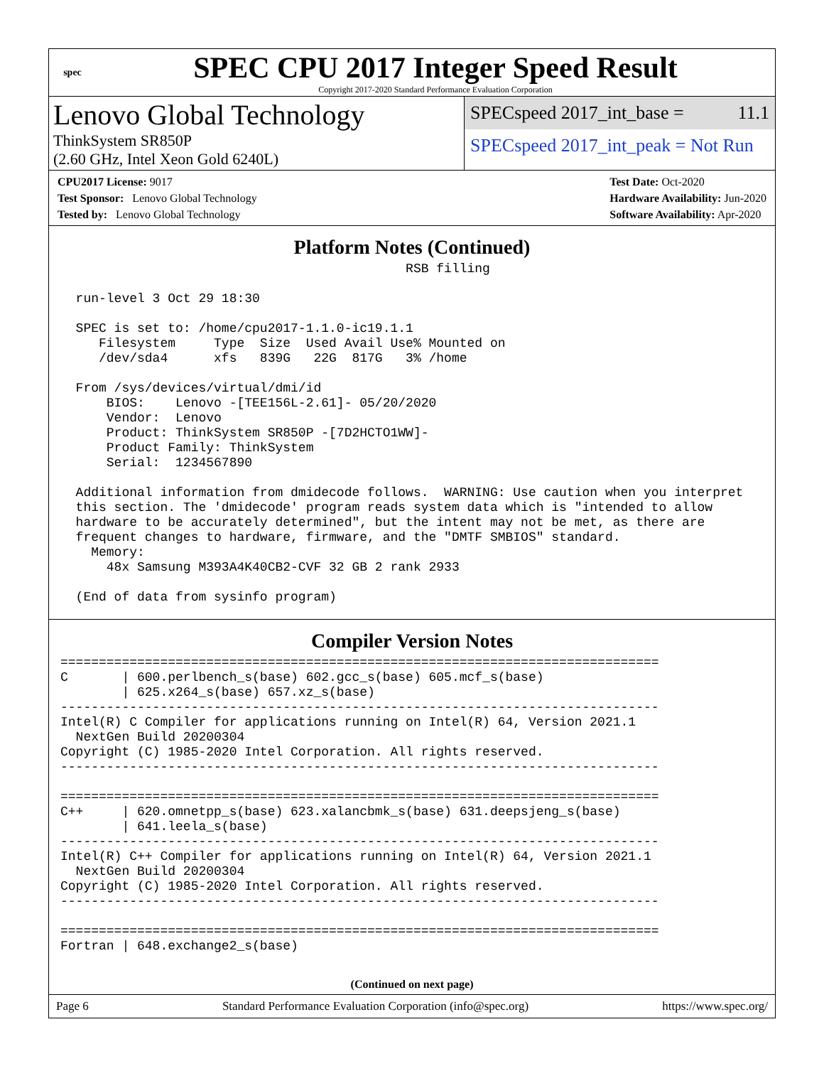spec
SPEC CPU 2017 Integer Speed Result
Copyright 2017-2020 Standard Performance Evaluation Corporation
Lenovo Global Technology
ThinkSystem SR850P
(2.60 GHz, Intel Xeon Gold 6240L)
SPECspeed 2017_int_base = 11.1
SPECspeed 2017_int_peak = Not Run
CPU2017 License: 9017
Test Sponsor: Lenovo Global Technology
Tested by: Lenovo Global Technology
Test Date: Oct-2020
Hardware Availability: Jun-2020
Software Availability: Apr-2020
Platform Notes (Continued)
                                             RSB filling

  run-level 3 Oct 29 18:30

  SPEC is set to: /home/cpu2017-1.1.0-ic19.1.1
     Filesystem     Type  Size  Used Avail Use% Mounted on
     /dev/sda4      xfs   839G   22G  817G   3% /home

  From /sys/devices/virtual/dmi/id
      BIOS:    Lenovo -[TEE156L-2.61]- 05/20/2020
      Vendor:  Lenovo
      Product: ThinkSystem SR850P -[7D2HCTO1WW]-
      Product Family: ThinkSystem
      Serial:  1234567890

  Additional information from dmidecode follows.  WARNING: Use caution when you interpret
  this section. The 'dmidecode' program reads system data which is "intended to allow
  hardware to be accurately determined", but the intent may not be met, as there are
  frequent changes to hardware, firmware, and the "DMTF SMBIOS" standard.
    Memory:
      48x Samsung M393A4K40CB2-CVF 32 GB 2 rank 2933

  (End of data from sysinfo program)
Compiler Version Notes
==============================================================================
C       | 600.perlbench_s(base) 602.gcc_s(base) 605.mcf_s(base)
        | 625.x264_s(base) 657.xz_s(base)
------------------------------------------------------------------------------
Intel(R) C Compiler for applications running on Intel(R) 64, Version 2021.1
  NextGen Build 20200304
Copyright (C) 1985-2020 Intel Corporation. All rights reserved.
------------------------------------------------------------------------------

==============================================================================
C++     | 620.omnetpp_s(base) 623.xalancbmk_s(base) 631.deepsjeng_s(base)
        | 641.leela_s(base)
------------------------------------------------------------------------------
Intel(R) C++ Compiler for applications running on Intel(R) 64, Version 2021.1
  NextGen Build 20200304
Copyright (C) 1985-2020 Intel Corporation. All rights reserved.
------------------------------------------------------------------------------

==============================================================================
Fortran | 648.exchange2_s(base)
(Continued on next page)
Page 6 Standard Performance Evaluation Corporation (info@spec.org) https://www.spec.org/